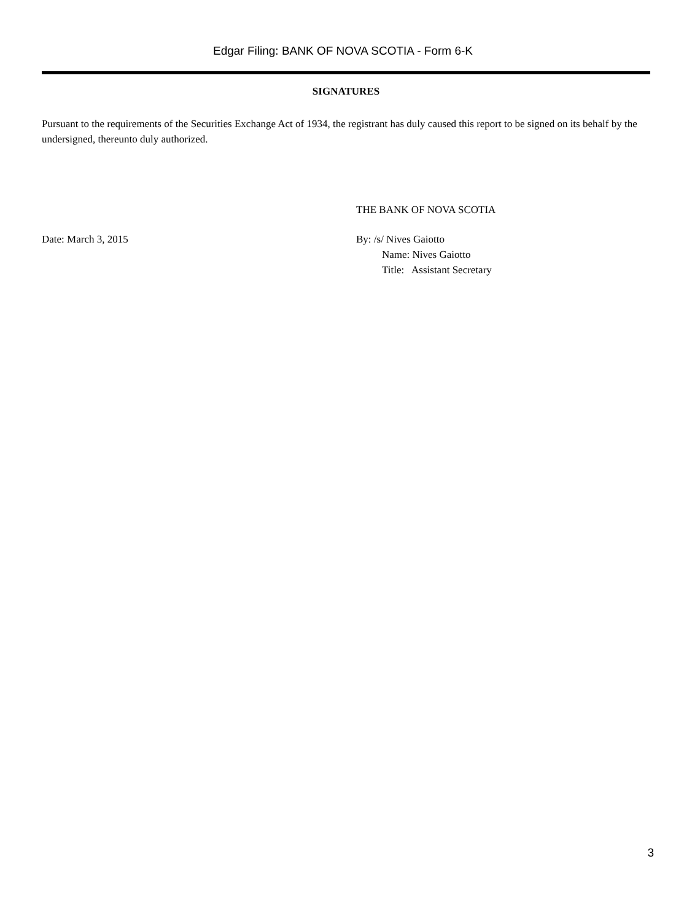Edgar Filing: BANK OF NOVA SCOTIA - Form 6-K
SIGNATURES
Pursuant to the requirements of the Securities Exchange Act of 1934, the registrant has duly caused this report to be signed on its behalf by the undersigned, thereunto duly authorized.
THE BANK OF NOVA SCOTIA
Date: March 3, 2015 By: /s/ Nives Gaiotto
Name: Nives Gaiotto
Title: Assistant Secretary
3